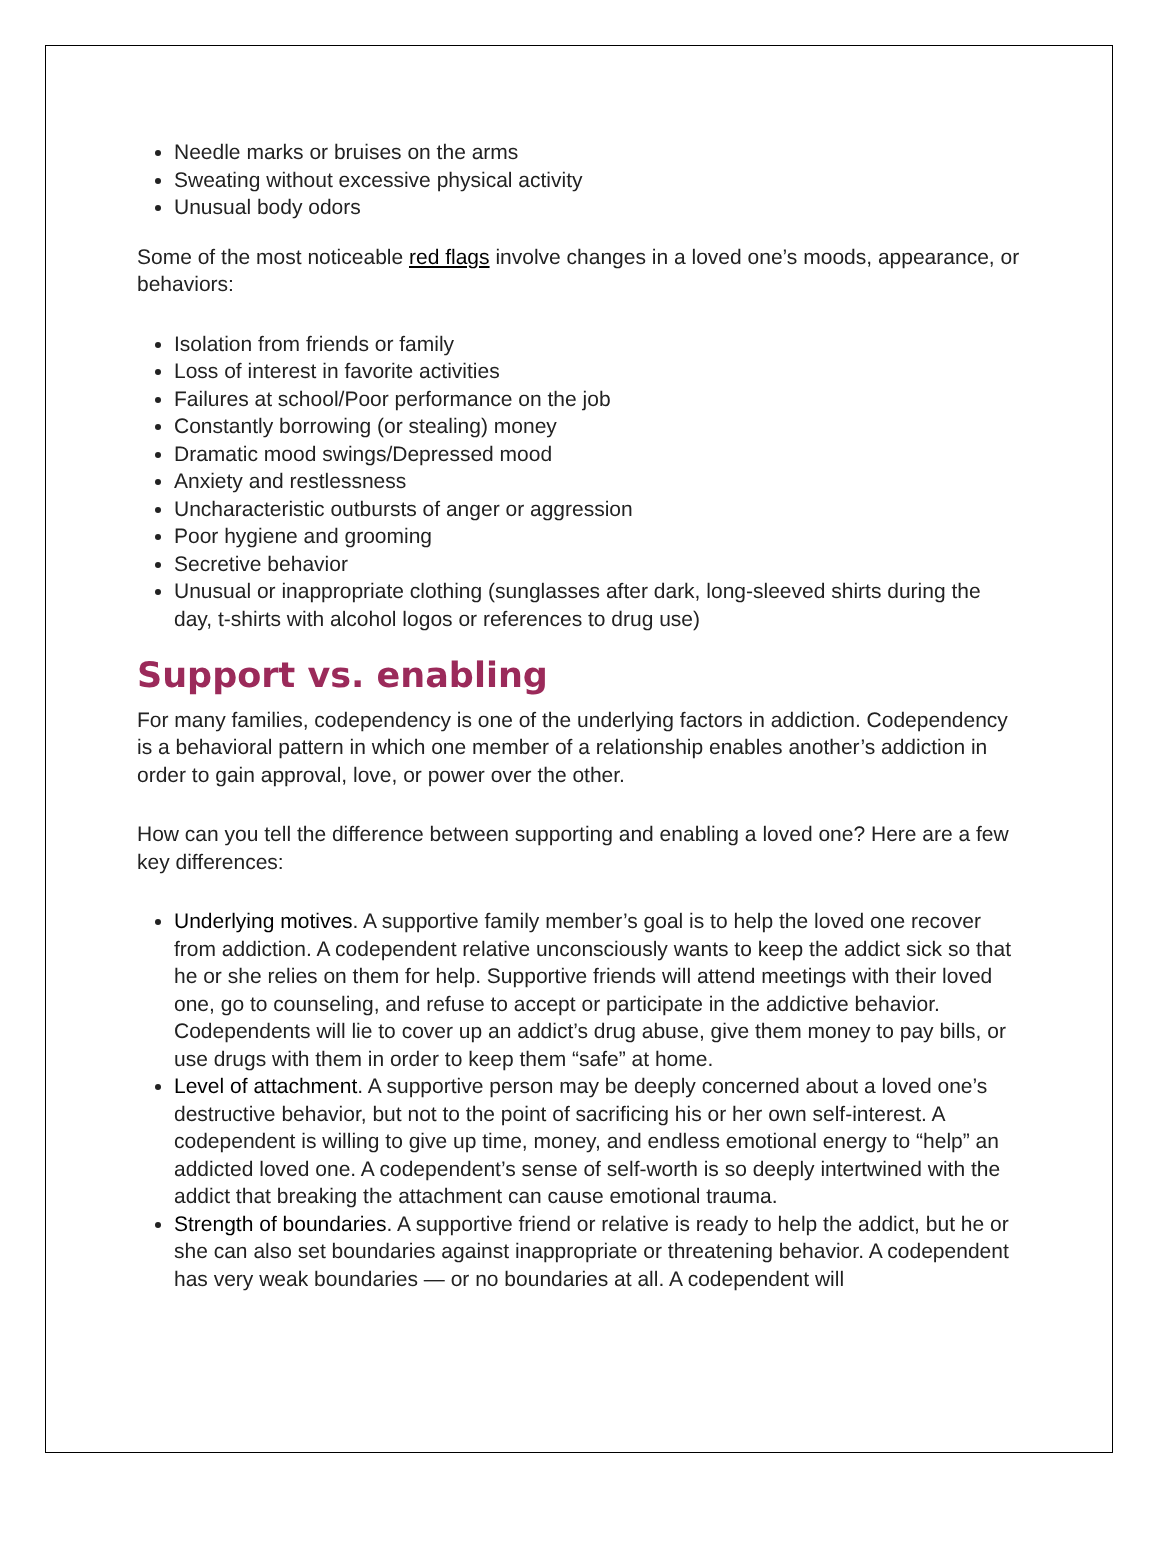Needle marks or bruises on the arms
Sweating without excessive physical activity
Unusual body odors
Some of the most noticeable red flags involve changes in a loved one’s moods, appearance, or behaviors:
Isolation from friends or family
Loss of interest in favorite activities
Failures at school/Poor performance on the job
Constantly borrowing (or stealing) money
Dramatic mood swings/Depressed mood
Anxiety and restlessness
Uncharacteristic outbursts of anger or aggression
Poor hygiene and grooming
Secretive behavior
Unusual or inappropriate clothing (sunglasses after dark, long-sleeved shirts during the day, t-shirts with alcohol logos or references to drug use)
Support vs. enabling
For many families, codependency is one of the underlying factors in addiction. Codependency is a behavioral pattern in which one member of a relationship enables another’s addiction in order to gain approval, love, or power over the other.
How can you tell the difference between supporting and enabling a loved one? Here are a few key differences:
Underlying motives. A supportive family member’s goal is to help the loved one recover from addiction. A codependent relative unconsciously wants to keep the addict sick so that he or she relies on them for help. Supportive friends will attend meetings with their loved one, go to counseling, and refuse to accept or participate in the addictive behavior. Codependents will lie to cover up an addict’s drug abuse, give them money to pay bills, or use drugs with them in order to keep them “safe” at home.
Level of attachment. A supportive person may be deeply concerned about a loved one’s destructive behavior, but not to the point of sacrificing his or her own self-interest. A codependent is willing to give up time, money, and endless emotional energy to “help” an addicted loved one. A codependent’s sense of self-worth is so deeply intertwined with the addict that breaking the attachment can cause emotional trauma.
Strength of boundaries. A supportive friend or relative is ready to help the addict, but he or she can also set boundaries against inappropriate or threatening behavior. A codependent has very weak boundaries — or no boundaries at all. A codependent will